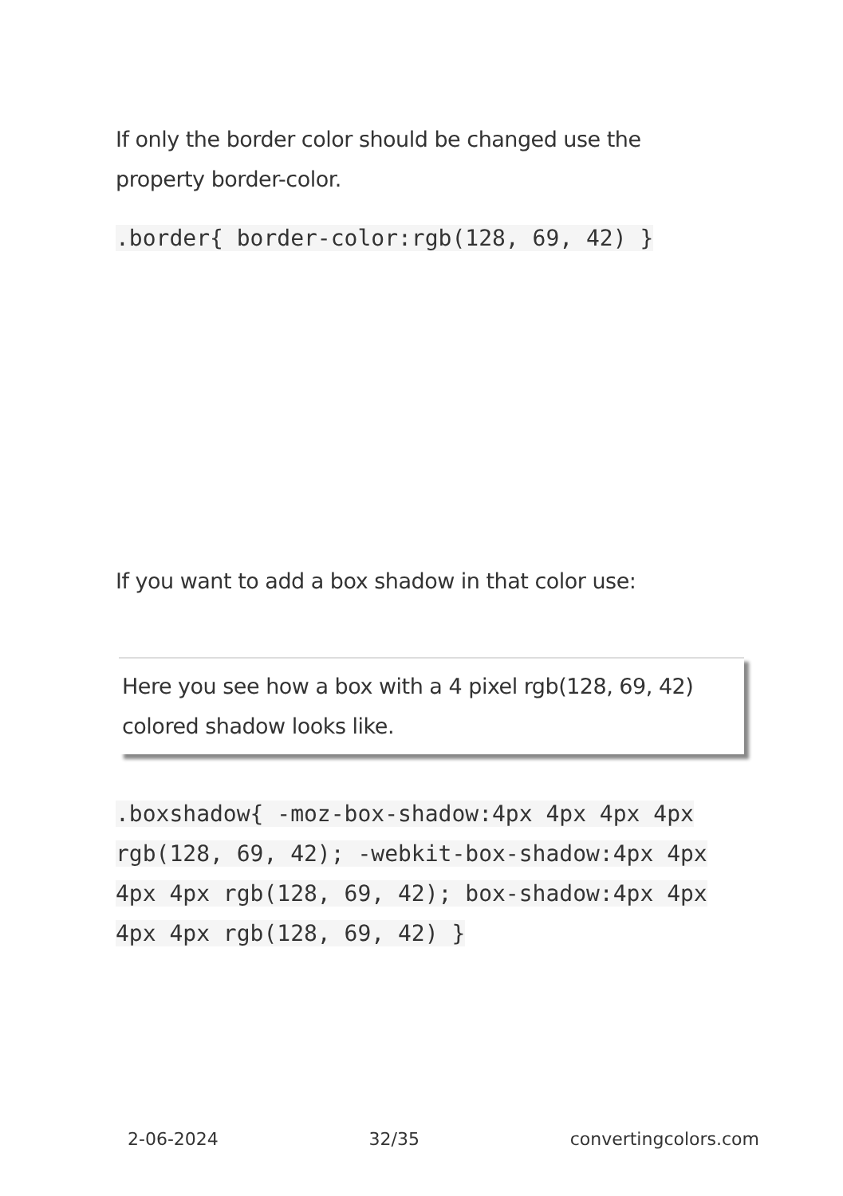If only the border color should be changed use the property border-color.
.border{ border-color:rgb(128, 69, 42) }
If you want to add a box shadow in that color use:
Here you see how a box with a 4 pixel rgb(128, 69, 42) colored shadow looks like.
.boxshadow{ -moz-box-shadow:4px 4px 4px 4px rgb(128, 69, 42); -webkit-box-shadow:4px 4px 4px 4px rgb(128, 69, 42); box-shadow:4px 4px 4px 4px rgb(128, 69, 42) }
2-06-2024 32/35 convertingcolors.com